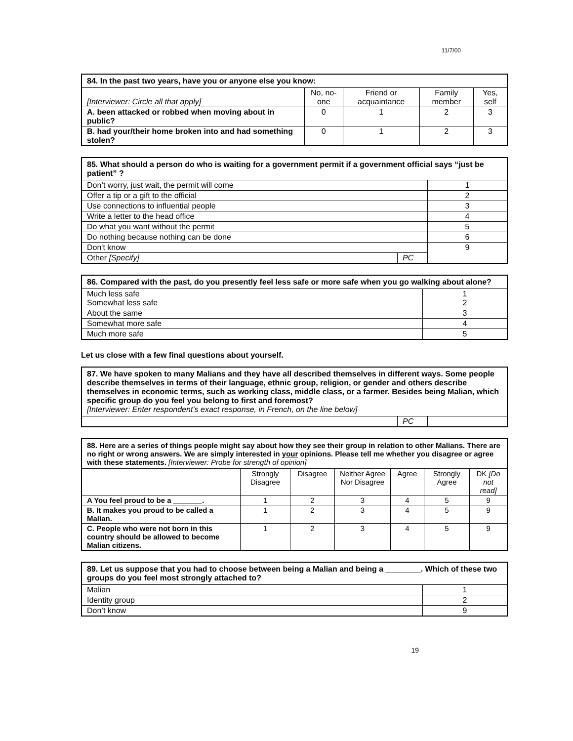11/7/00
| 84. In the past two years, have you or anyone else you know: | | | | |
| [Interviewer: Circle all that apply] | No, no-one | Friend or acquaintance | Family member | Yes, self |
| A. been attacked or robbed when moving about in public? | 0 | 1 | 2 | 3 |
| B. had your/their home broken into and had something stolen? | 0 | 1 | 2 | 3 |
| 85. What should a person do who is waiting for a government permit if a government official says “just be patient” ? | | |
| Don’t worry, just wait, the permit will come | | 1 |
| Offer a tip or a gift to the official | | 2 |
| Use connections to influential people | | 3 |
| Write a letter to the head office | | 4 |
| Do what you want without the permit | | 5 |
| Do nothing because nothing can be done | | 6 |
| Don't know | | 9 |
| Other [Specify] | PC | |
| 86. Compared with the past, do you presently feel less safe or more safe when you go walking about alone? | |
| Much less safe Somewhat less safe | 1 2 |
| About the same | 3 |
| Somewhat more safe | 4 |
| Much more safe | 5 |
Let us close with a few final questions about yourself.
| 87. We have spoken to many Malians and they have all described themselves in different ways. Some people describe themselves in terms of their language, ethnic group, religion, or gender and others describe themselves in economic terms, such as working class, middle class, or a farmer. Besides being Malian, which specific group do you feel you belong to first and foremost? [Interviewer: Enter respondent’s exact response, in French, on the line below] | | |
| | PC | |
| 88. Here are a series of things people might say about how they see their group in relation to other Malians. There are no right or wrong answers. We are simply interested in your opinions. Please tell me whether you disagree or agree with these statements. [Interviewer: Probe for strength of opinion] | | | | | | |
| | Strongly Disagree | Disagree | Neither Agree Nor Disagree | Agree | Strongly Agree | DK [Do not read] |
| A You feel proud to be a _______. | 1 | 2 | 3 | 4 | 5 | 9 |
| B. It makes you proud to be called a Malian. | 1 | 2 | 3 | 4 | 5 | 9 |
| C. People who were not born in this country should be allowed to become Malian citizens. | 1 | 2 | 3 | 4 | 5 | 9 |
| 89. Let us suppose that you had to choose between being a Malian and being a ________. Which of these two groups do you feel most strongly attached to? | |
| Malian | 1 |
| Identity group | 2 |
| Don’t know | 9 |
19